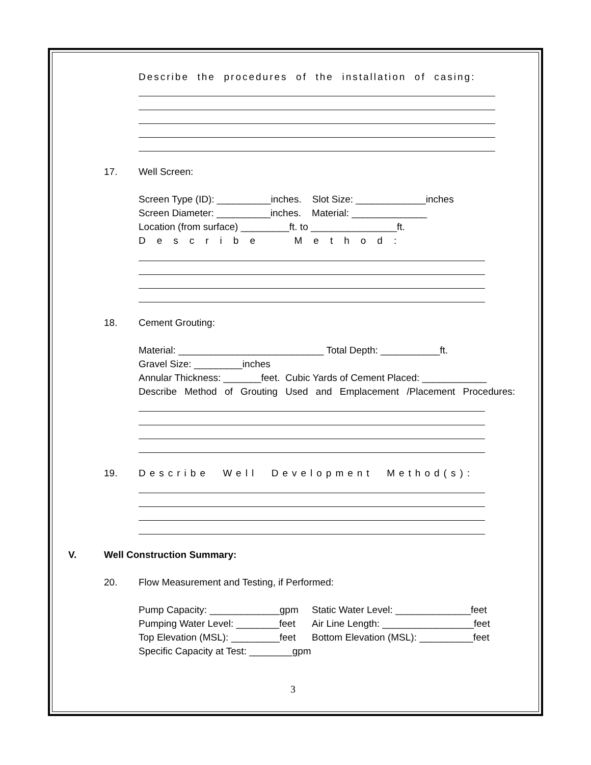Describe the procedures of the installation of casing:
17.
Well Screen:
Screen Type (ID): __________inches. Slot Size: _____________inches
Screen Diameter: __________inches. Material: ______________
Location (from surface) _________ft. to ________________ft.
Describe Method:
18.
Cement Grouting:
Material: ___________________________ Total Depth: ___________ft.
Gravel Size: _________inches
Annular Thickness: _______feet. Cubic Yards of Cement Placed: ____________
Describe Method of Grouting Used and Emplacement /Placement Procedures:
19.
Describe Well Development Method(s):
V.
Well Construction Summary:
20.
Flow Measurement and Testing, if Performed:
Pump Capacity: _____________gpm
Static Water Level: ______________feet
Pumping Water Level: ________feet
Air Line Length: _________________feet
Top Elevation (MSL): _________feet
Bottom Elevation (MSL): __________feet
Specific Capacity at Test: ________gpm
3